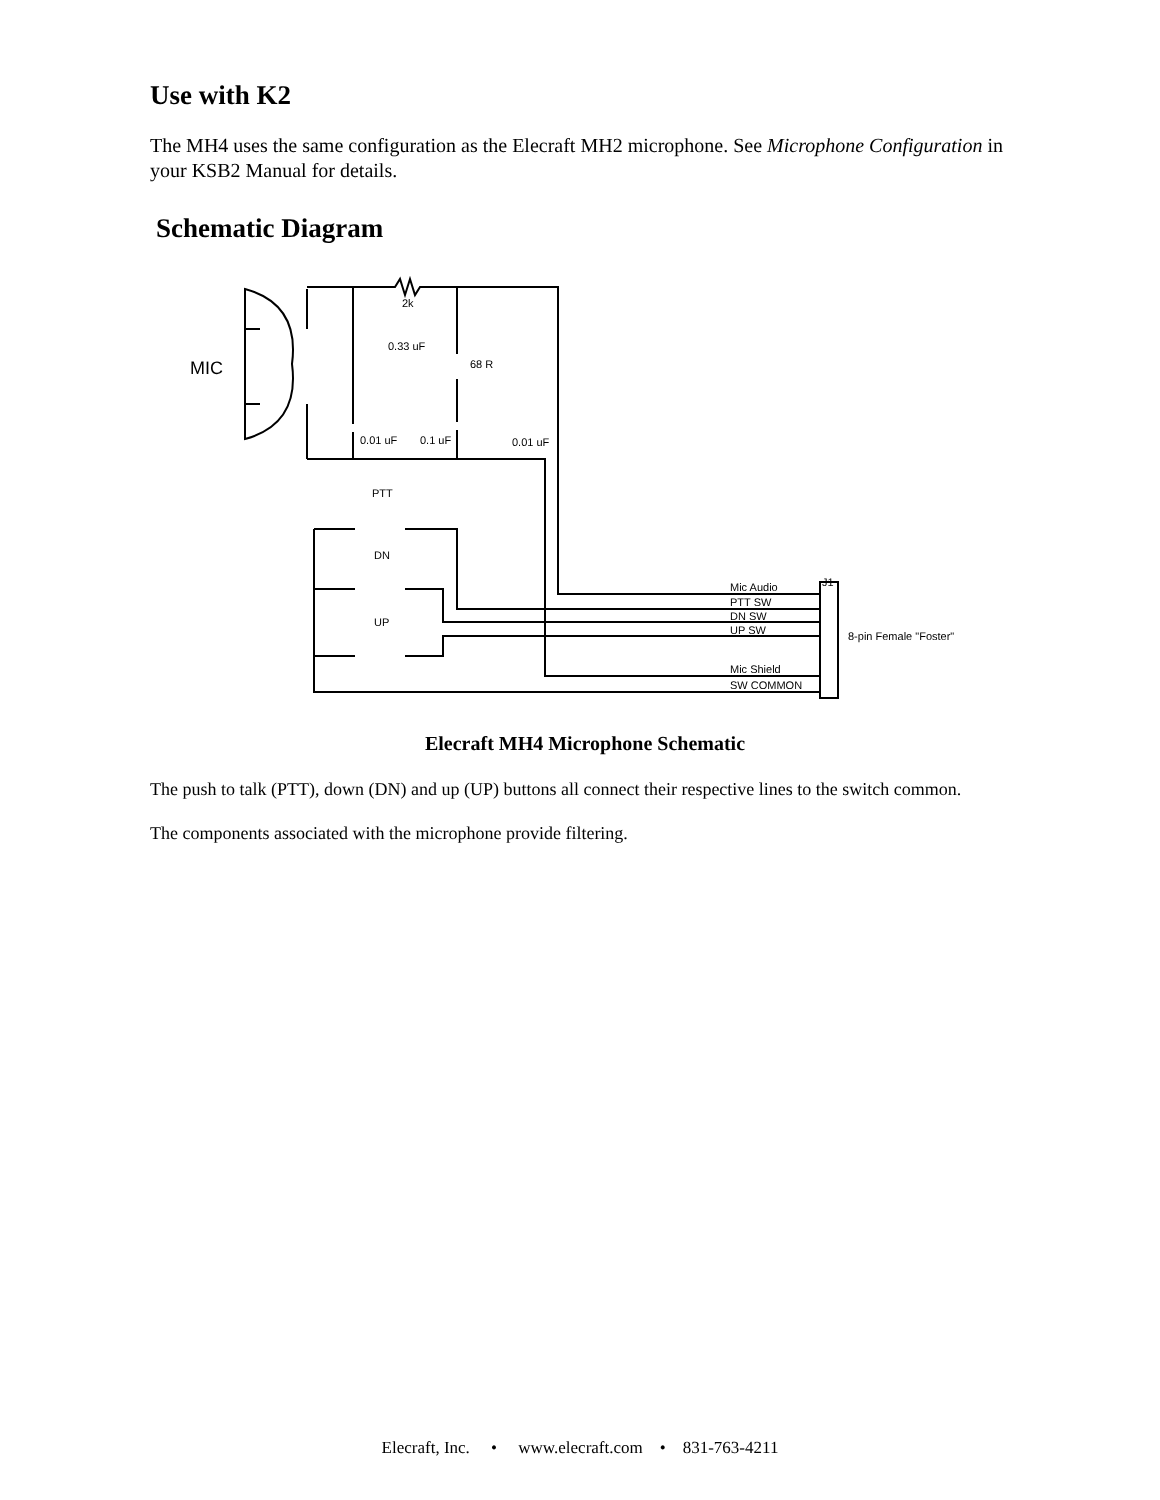Use with K2
The MH4 uses the same configuration as the Elecraft MH2 microphone. See Microphone Configuration in your KSB2 Manual for details.
Schematic Diagram
MIC
2k
0.33 uF
68 R
0.01 uF
0.1 uF
0.01 uF
PTT
DN
UP
Mic Audio
PTT SW
DN SW
UP SW
Mic Shield
SW COMMON
J1
8-pin Female "Foster"
Elecraft MH4 Microphone Schematic
The push to talk (PTT), down (DN) and up (UP) buttons all connect their respective lines to the switch common.
The components associated with the microphone provide filtering.
Elecraft, Inc. • www.elecraft.com • 831-763-4211